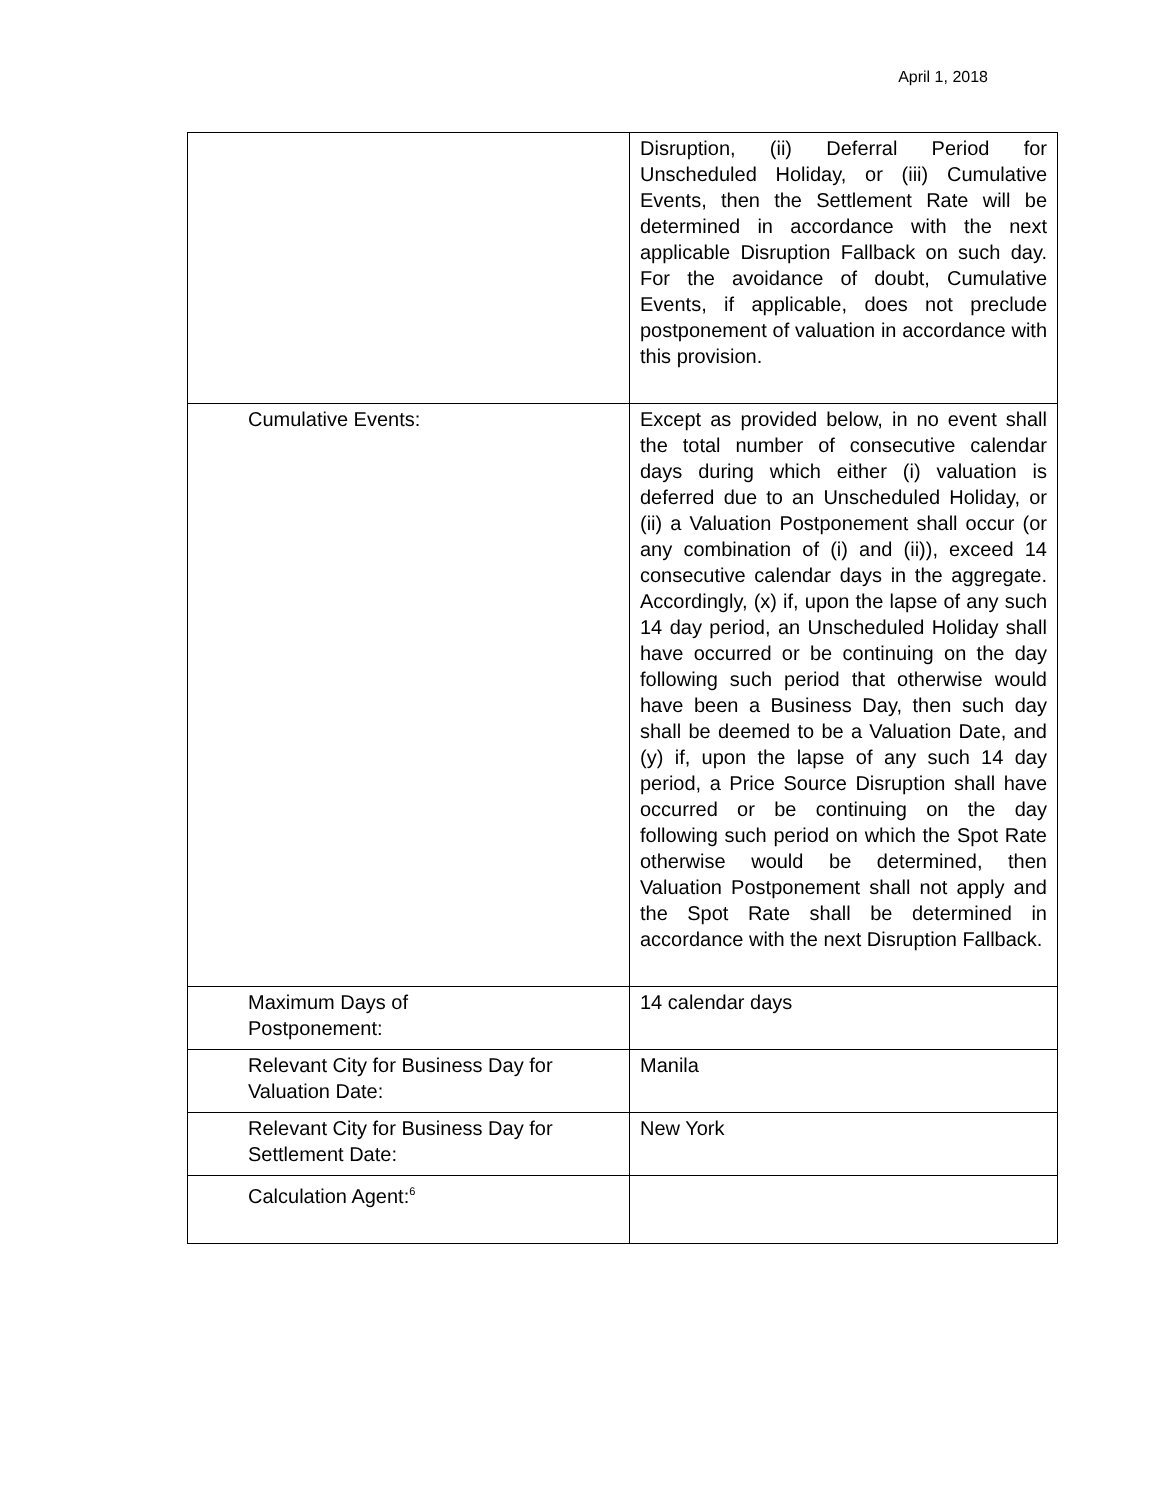April 1, 2018
| | Disruption, (ii) Deferral Period for Unscheduled Holiday, or (iii) Cumulative Events, then the Settlement Rate will be determined in accordance with the next applicable Disruption Fallback on such day. For the avoidance of doubt, Cumulative Events, if applicable, does not preclude postponement of valuation in accordance with this provision. |
| Cumulative Events: | Except as provided below, in no event shall the total number of consecutive calendar days during which either (i) valuation is deferred due to an Unscheduled Holiday, or (ii) a Valuation Postponement shall occur (or any combination of (i) and (ii)), exceed 14 consecutive calendar days in the aggregate. Accordingly, (x) if, upon the lapse of any such 14 day period, an Unscheduled Holiday shall have occurred or be continuing on the day following such period that otherwise would have been a Business Day, then such day shall be deemed to be a Valuation Date, and (y) if, upon the lapse of any such 14 day period, a Price Source Disruption shall have occurred or be continuing on the day following such period on which the Spot Rate otherwise would be determined, then Valuation Postponement shall not apply and the Spot Rate shall be determined in accordance with the next Disruption Fallback. |
| Maximum Days of Postponement: | 14 calendar days |
| Relevant City for Business Day for Valuation Date: | Manila |
| Relevant City for Business Day for Settlement Date: | New York |
| Calculation Agent:<sup>6</sup> | |